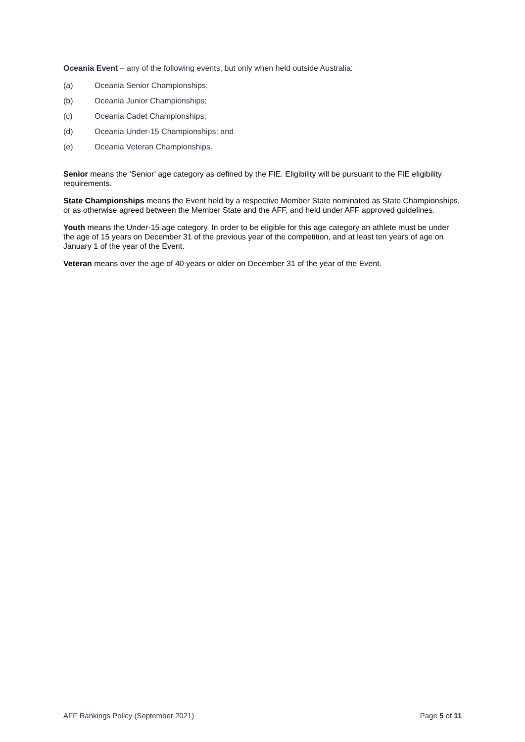Oceania Event – any of the following events, but only when held outside Australia:
(a) Oceania Senior Championships;
(b) Oceania Junior Championships;
(c) Oceania Cadet Championships;
(d) Oceania Under-15 Championships; and
(e) Oceania Veteran Championships.
Senior means the ‘Senior’ age category as defined by the FIE. Eligibility will be pursuant to the FIE eligibility requirements.
State Championships means the Event held by a respective Member State nominated as State Championships, or as otherwise agreed between the Member State and the AFF, and held under AFF approved guidelines.
Youth means the Under-15 age category. In order to be eligible for this age category an athlete must be under the age of 15 years on December 31 of the previous year of the competition, and at least ten years of age on January 1 of the year of the Event.
Veteran means over the age of 40 years or older on December 31 of the year of the Event.
AFF Rankings Policy (September 2021) Page 5 of 11